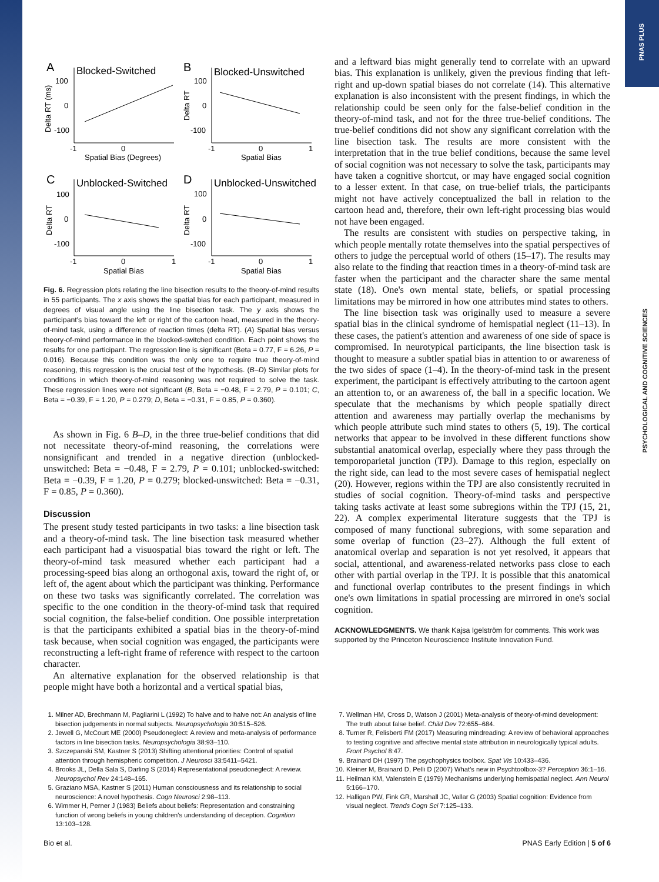PNAS PLUS
PSYCHOLOGICAL AND COGNITIVE SCIENCES
A
Blocked-Switched
100
0
-100
-1
0
Spatial Bias (Degrees)
Delta RT (ms)
B
Blocked-Unswitched
100
0
-100
-1
0
1
Spatial Bias
Delta RT
C
Unblocked-Switched
100
0
-100
-1
0
1
Spatial Bias
Delta RT
D
Unblocked-Unswitched
100
0
-100
-1
0
1
Spatial Bias
Delta RT
Fig. 6. Regression plots relating the line bisection results to the theory-of-mind results in 55 participants. The x axis shows the spatial bias for each participant, measured in degrees of visual angle using the line bisection task. The y axis shows the participant's bias toward the left or right of the cartoon head, measured in the theory-of-mind task, using a difference of reaction times (delta RT). (A) Spatial bias versus theory-of-mind performance in the blocked-switched condition. Each point shows the results for one participant. The regression line is significant (Beta = 0.77, F = 6.26, P = 0.016). Because this condition was the only one to require true theory-of-mind reasoning, this regression is the crucial test of the hypothesis. (B–D) Similar plots for conditions in which theory-of-mind reasoning was not required to solve the task. These regression lines were not significant (B, Beta = −0.48, F = 2.79, P = 0.101; C, Beta = −0.39, F = 1.20, P = 0.279; D, Beta = −0.31, F = 0.85, P = 0.360).
As shown in Fig. 6 B–D, in the three true-belief conditions that did not necessitate theory-of-mind reasoning, the correlations were nonsignificant and trended in a negative direction (unblocked-unswitched: Beta = −0.48, F = 2.79, P = 0.101; unblocked-switched: Beta = −0.39, F = 1.20, P = 0.279; blocked-unswitched: Beta = −0.31, F = 0.85, P = 0.360).
Discussion
The present study tested participants in two tasks: a line bisection task and a theory-of-mind task. The line bisection task measured whether each participant had a visuospatial bias toward the right or left. The theory-of-mind task measured whether each participant had a processing-speed bias along an orthogonal axis, toward the right of, or left of, the agent about which the participant was thinking. Performance on these two tasks was significantly correlated. The correlation was specific to the one condition in the theory-of-mind task that required social cognition, the false-belief condition. One possible interpretation is that the participants exhibited a spatial bias in the theory-of-mind task because, when social cognition was engaged, the participants were reconstructing a left-right frame of reference with respect to the cartoon character.
An alternative explanation for the observed relationship is that people might have both a horizontal and a vertical spatial bias,
and a leftward bias might generally tend to correlate with an upward bias. This explanation is unlikely, given the previous finding that left-right and up-down spatial biases do not correlate (14). This alternative explanation is also inconsistent with the present findings, in which the relationship could be seen only for the false-belief condition in the theory-of-mind task, and not for the three true-belief conditions. The true-belief conditions did not show any significant correlation with the line bisection task. The results are more consistent with the interpretation that in the true belief conditions, because the same level of social cognition was not necessary to solve the task, participants may have taken a cognitive shortcut, or may have engaged social cognition to a lesser extent. In that case, on true-belief trials, the participants might not have actively conceptualized the ball in relation to the cartoon head and, therefore, their own left-right processing bias would not have been engaged.
The results are consistent with studies on perspective taking, in which people mentally rotate themselves into the spatial perspectives of others to judge the perceptual world of others (15–17). The results may also relate to the finding that reaction times in a theory-of-mind task are faster when the participant and the character share the same mental state (18). One's own mental state, beliefs, or spatial processing limitations may be mirrored in how one attributes mind states to others.
The line bisection task was originally used to measure a severe spatial bias in the clinical syndrome of hemispatial neglect (11–13). In these cases, the patient's attention and awareness of one side of space is compromised. In neurotypical participants, the line bisection task is thought to measure a subtler spatial bias in attention to or awareness of the two sides of space (1–4). In the theory-of-mind task in the present experiment, the participant is effectively attributing to the cartoon agent an attention to, or an awareness of, the ball in a specific location. We speculate that the mechanisms by which people spatially direct attention and awareness may partially overlap the mechanisms by which people attribute such mind states to others (5, 19). The cortical networks that appear to be involved in these different functions show substantial anatomical overlap, especially where they pass through the temporoparietal junction (TPJ). Damage to this region, especially on the right side, can lead to the most severe cases of hemispatial neglect (20). However, regions within the TPJ are also consistently recruited in studies of social cognition. Theory-of-mind tasks and perspective taking tasks activate at least some subregions within the TPJ (15, 21, 22). A complex experimental literature suggests that the TPJ is composed of many functional subregions, with some separation and some overlap of function (23–27). Although the full extent of anatomical overlap and separation is not yet resolved, it appears that social, attentional, and awareness-related networks pass close to each other with partial overlap in the TPJ. It is possible that this anatomical and functional overlap contributes to the present findings in which one's own limitations in spatial processing are mirrored in one's social cognition.
ACKNOWLEDGMENTS. We thank Kajsa Igelström for comments. This work was supported by the Princeton Neuroscience Institute Innovation Fund.
1. Milner AD, Brechmann M, Pagliarini L (1992) To halve and to halve not: An analysis of line bisection judgements in normal subjects. Neuropsychologia 30:515–526.
2. Jewell G, McCourt ME (2000) Pseudoneglect: A review and meta-analysis of performance factors in line bisection tasks. Neuropsychologia 38:93–110.
3. Szczepanski SM, Kastner S (2013) Shifting attentional priorities: Control of spatial attention through hemispheric competition. J Neurosci 33:5411–5421.
4. Brooks JL, Della Sala S, Darling S (2014) Representational pseudoneglect: A review. Neuropsychol Rev 24:148–165.
5. Graziano MSA, Kastner S (2011) Human consciousness and its relationship to social neuroscience: A novel hypothesis. Cogn Neurosci 2:98–113.
6. Wimmer H, Perner J (1983) Beliefs about beliefs: Representation and constraining function of wrong beliefs in young children's understanding of deception. Cognition 13:103–128.
7. Wellman HM, Cross D, Watson J (2001) Meta-analysis of theory-of-mind development: The truth about false belief. Child Dev 72:655–684.
8. Turner R, Felisberti FM (2017) Measuring mindreading: A review of behavioral approaches to testing cognitive and affective mental state attribution in neurologically typical adults. Front Psychol 8:47.
9. Brainard DH (1997) The psychophysics toolbox. Spat Vis 10:433–436.
10. Kleiner M, Brainard D, Pelli D (2007) What's new in Psychtoolbox-3? Perception 36:1–16.
11. Heilman KM, Valenstein E (1979) Mechanisms underlying hemispatial neglect. Ann Neurol 5:166–170.
12. Halligan PW, Fink GR, Marshall JC, Vallar G (2003) Spatial cognition: Evidence from visual neglect. Trends Cogn Sci 7:125–133.
Bio et al. PNAS Early Edition | 5 of 6